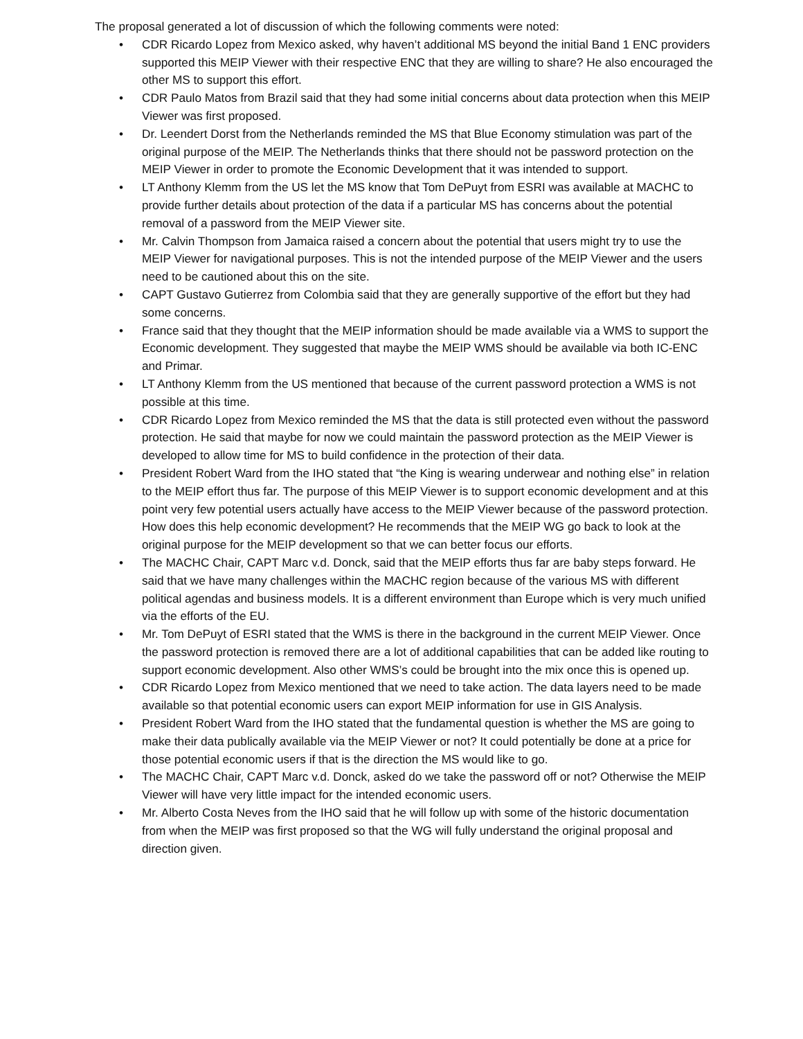The proposal generated a lot of discussion of which the following comments were noted:
• CDR Ricardo Lopez from Mexico asked, why haven’t additional MS beyond the initial Band 1 ENC providers supported this MEIP Viewer with their respective ENC that they are willing to share? He also encouraged the other MS to support this effort.
• CDR Paulo Matos from Brazil said that they had some initial concerns about data protection when this MEIP Viewer was first proposed.
• Dr. Leendert Dorst from the Netherlands reminded the MS that Blue Economy stimulation was part of the original purpose of the MEIP. The Netherlands thinks that there should not be password protection on the MEIP Viewer in order to promote the Economic Development that it was intended to support.
• LT Anthony Klemm from the US let the MS know that Tom DePuyt from ESRI was available at MACHC to provide further details about protection of the data if a particular MS has concerns about the potential removal of a password from the MEIP Viewer site.
• Mr. Calvin Thompson from Jamaica raised a concern about the potential that users might try to use the MEIP Viewer for navigational purposes. This is not the intended purpose of the MEIP Viewer and the users need to be cautioned about this on the site.
• CAPT Gustavo Gutierrez from Colombia said that they are generally supportive of the effort but they had some concerns.
• France said that they thought that the MEIP information should be made available via a WMS to support the Economic development. They suggested that maybe the MEIP WMS should be available via both IC-ENC and Primar.
• LT Anthony Klemm from the US mentioned that because of the current password protection a WMS is not possible at this time.
• CDR Ricardo Lopez from Mexico reminded the MS that the data is still protected even without the password protection. He said that maybe for now we could maintain the password protection as the MEIP Viewer is developed to allow time for MS to build confidence in the protection of their data.
• President Robert Ward from the IHO stated that “the King is wearing underwear and nothing else” in relation to the MEIP effort thus far. The purpose of this MEIP Viewer is to support economic development and at this point very few potential users actually have access to the MEIP Viewer because of the password protection. How does this help economic development? He recommends that the MEIP WG go back to look at the original purpose for the MEIP development so that we can better focus our efforts.
• The MACHC Chair, CAPT Marc v.d. Donck, said that the MEIP efforts thus far are baby steps forward. He said that we have many challenges within the MACHC region because of the various MS with different political agendas and business models. It is a different environment than Europe which is very much unified via the efforts of the EU.
• Mr. Tom DePuyt of ESRI stated that the WMS is there in the background in the current MEIP Viewer. Once the password protection is removed there are a lot of additional capabilities that can be added like routing to support economic development. Also other WMS’s could be brought into the mix once this is opened up.
• CDR Ricardo Lopez from Mexico mentioned that we need to take action. The data layers need to be made available so that potential economic users can export MEIP information for use in GIS Analysis.
• President Robert Ward from the IHO stated that the fundamental question is whether the MS are going to make their data publically available via the MEIP Viewer or not? It could potentially be done at a price for those potential economic users if that is the direction the MS would like to go.
• The MACHC Chair, CAPT Marc v.d. Donck, asked do we take the password off or not? Otherwise the MEIP Viewer will have very little impact for the intended economic users.
• Mr. Alberto Costa Neves from the IHO said that he will follow up with some of the historic documentation from when the MEIP was first proposed so that the WG will fully understand the original proposal and direction given.